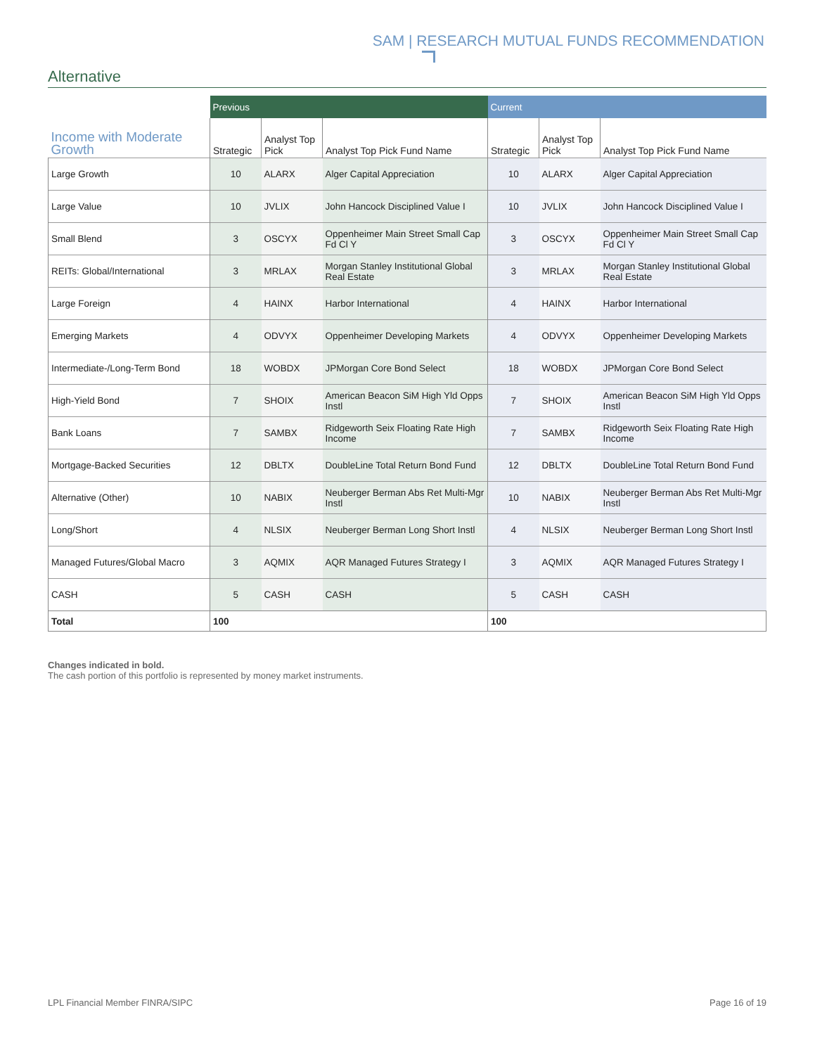SAM | RESEARCH MUTUAL FUNDS RECOMMENDATION
Alternative
| | Previous | | | Current | | |
| --- | --- | --- | --- | --- | --- | --- |
| Income with Moderate Growth | Strategic | Analyst Top Pick | Analyst Top Pick Fund Name | Strategic | Analyst Top Pick | Analyst Top Pick Fund Name |
| Large Growth | 10 | ALARX | Alger Capital Appreciation | 10 | ALARX | Alger Capital Appreciation |
| Large Value | 10 | JVLIX | John Hancock Disciplined Value I | 10 | JVLIX | John Hancock Disciplined Value I |
| Small Blend | 3 | OSCYX | Oppenheimer Main Street Small Cap Fd Cl Y | 3 | OSCYX | Oppenheimer Main Street Small Cap Fd Cl Y |
| REITs: Global/International | 3 | MRLAX | Morgan Stanley Institutional Global Real Estate | 3 | MRLAX | Morgan Stanley Institutional Global Real Estate |
| Large Foreign | 4 | HAINX | Harbor International | 4 | HAINX | Harbor International |
| Emerging Markets | 4 | ODVYX | Oppenheimer Developing Markets | 4 | ODVYX | Oppenheimer Developing Markets |
| Intermediate-/Long-Term Bond | 18 | WOBDX | JPMorgan Core Bond Select | 18 | WOBDX | JPMorgan Core Bond Select |
| High-Yield Bond | 7 | SHOIX | American Beacon SiM High Yld Opps Instl | 7 | SHOIX | American Beacon SiM High Yld Opps Instl |
| Bank Loans | 7 | SAMBX | Ridgeworth Seix Floating Rate High Income | 7 | SAMBX | Ridgeworth Seix Floating Rate High Income |
| Mortgage-Backed Securities | 12 | DBLTX | DoubleLine Total Return Bond Fund | 12 | DBLTX | DoubleLine Total Return Bond Fund |
| Alternative (Other) | 10 | NABIX | Neuberger Berman Abs Ret Multi-Mgr Instl | 10 | NABIX | Neuberger Berman Abs Ret Multi-Mgr Instl |
| Long/Short | 4 | NLSIX | Neuberger Berman Long Short Instl | 4 | NLSIX | Neuberger Berman Long Short Instl |
| Managed Futures/Global Macro | 3 | AQMIX | AQR Managed Futures Strategy I | 3 | AQMIX | AQR Managed Futures Strategy I |
| CASH | 5 | CASH | CASH | 5 | CASH | CASH |
| Total | 100 | | | 100 | | |
Changes indicated in bold.
The cash portion of this portfolio is represented by money market instruments.
LPL Financial Member FINRA/SIPC Page 16 of 19